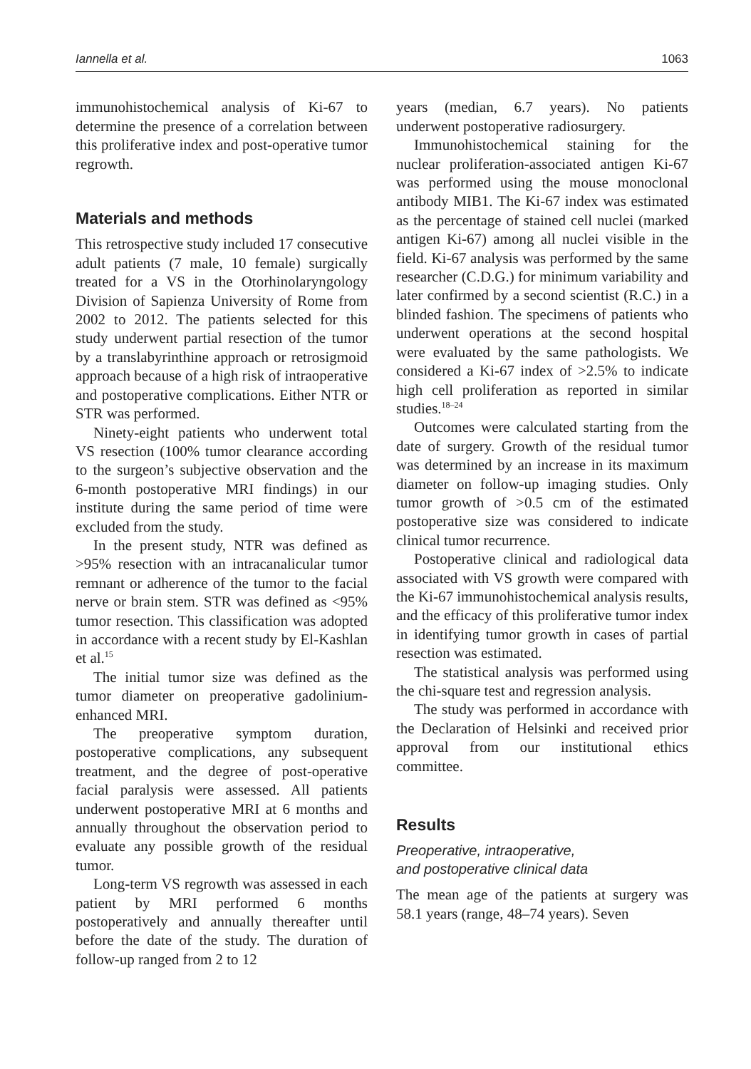Iannella et al. 1063
immunohistochemical analysis of Ki-67 to determine the presence of a correlation between this proliferative index and post-operative tumor regrowth.
Materials and methods
This retrospective study included 17 consecutive adult patients (7 male, 10 female) surgically treated for a VS in the Otorhinolaryngology Division of Sapienza University of Rome from 2002 to 2012. The patients selected for this study underwent partial resection of the tumor by a translabyrinthine approach or retrosigmoid approach because of a high risk of intraoperative and postoperative complications. Either NTR or STR was performed.
Ninety-eight patients who underwent total VS resection (100% tumor clearance according to the surgeon’s subjective observation and the 6-month postoperative MRI findings) in our institute during the same period of time were excluded from the study.
In the present study, NTR was defined as >95% resection with an intracanalicular tumor remnant or adherence of the tumor to the facial nerve or brain stem. STR was defined as <95% tumor resection. This classification was adopted in accordance with a recent study by El-Kashlan et al.<sup>15</sup>
The initial tumor size was defined as the tumor diameter on preoperative gadolinium-enhanced MRI.
The preoperative symptom duration, postoperative complications, any subsequent treatment, and the degree of post-operative facial paralysis were assessed. All patients underwent postoperative MRI at 6 months and annually throughout the observation period to evaluate any possible growth of the residual tumor.
Long-term VS regrowth was assessed in each patient by MRI performed 6 months postoperatively and annually thereafter until before the date of the study. The duration of follow-up ranged from 2 to 12
years (median, 6.7 years). No patients underwent postoperative radiosurgery.
Immunohistochemical staining for the nuclear proliferation-associated antigen Ki-67 was performed using the mouse monoclonal antibody MIB1. The Ki-67 index was estimated as the percentage of stained cell nuclei (marked antigen Ki-67) among all nuclei visible in the field. Ki-67 analysis was performed by the same researcher (C.D.G.) for minimum variability and later confirmed by a second scientist (R.C.) in a blinded fashion. The specimens of patients who underwent operations at the second hospital were evaluated by the same pathologists. We considered a Ki-67 index of >2.5% to indicate high cell proliferation as reported in similar studies.<sup>18–24</sup>
Outcomes were calculated starting from the date of surgery. Growth of the residual tumor was determined by an increase in its maximum diameter on follow-up imaging studies. Only tumor growth of >0.5 cm of the estimated postoperative size was considered to indicate clinical tumor recurrence.
Postoperative clinical and radiological data associated with VS growth were compared with the Ki-67 immunohistochemical analysis results, and the efficacy of this proliferative tumor index in identifying tumor growth in cases of partial resection was estimated.
The statistical analysis was performed using the chi-square test and regression analysis.
The study was performed in accordance with the Declaration of Helsinki and received prior approval from our institutional ethics committee.
Results
Preoperative, intraoperative,
and postoperative clinical data
The mean age of the patients at surgery was 58.1 years (range, 48–74 years). Seven